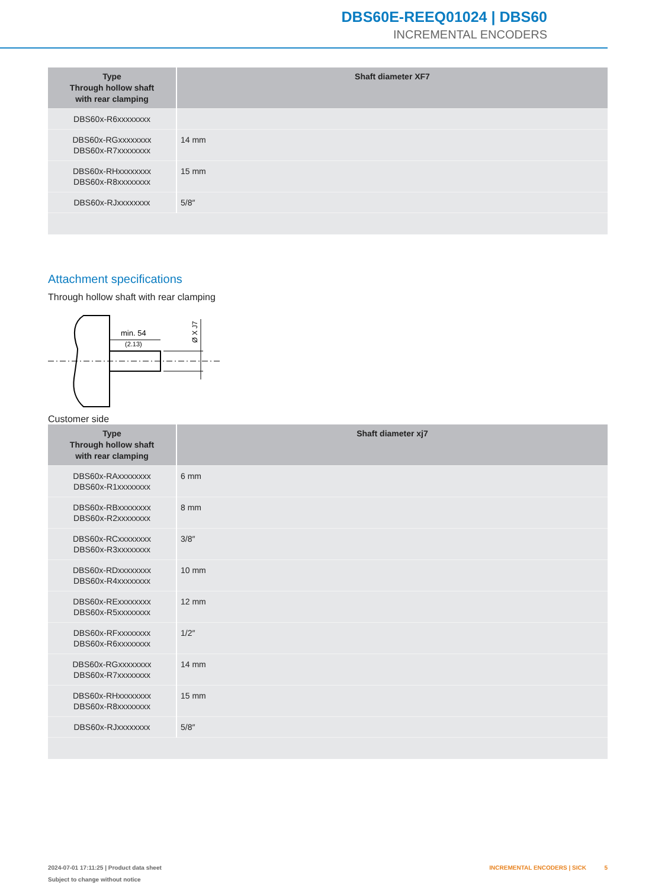DBS60E-REEQ01024 | DBS60
INCREMENTAL ENCODERS
| Type Through hollow shaft with rear clamping | Shaft diameter XF7 |
| --- | --- |
| DBS60x-R6xxxxxxxx | |
| DBS60x-RGxxxxxxxx DBS60x-R7xxxxxxxx | 14 mm |
| DBS60x-RHxxxxxxxx DBS60x-R8xxxxxxxx | 15 mm |
| DBS60x-RJxxxxxxxx | 5/8″ |
Attachment specifications
Through hollow shaft with rear clamping
min. 54
(2.13)
Ø X J7
Customer side
| Type Through hollow shaft with rear clamping | Shaft diameter xj7 |
| --- | --- |
| DBS60x-RAxxxxxxxx DBS60x-R1xxxxxxxx | 6 mm |
| DBS60x-RBxxxxxxxx DBS60x-R2xxxxxxxx | 8 mm |
| DBS60x-RCxxxxxxxx DBS60x-R3xxxxxxxx | 3/8″ |
| DBS60x-RDxxxxxxxx DBS60x-R4xxxxxxxx | 10 mm |
| DBS60x-RExxxxxxxx DBS60x-R5xxxxxxxx | 12 mm |
| DBS60x-RFxxxxxxxx DBS60x-R6xxxxxxxx | 1/2″ |
| DBS60x-RGxxxxxxxx DBS60x-R7xxxxxxxx | 14 mm |
| DBS60x-RHxxxxxxxx DBS60x-R8xxxxxxxx | 15 mm |
| DBS60x-RJxxxxxxxx | 5/8″ |
2024-07-01 17:11:25 | Product data sheet
Subject to change without notice
INCREMENTAL ENCODERS | SICK 5